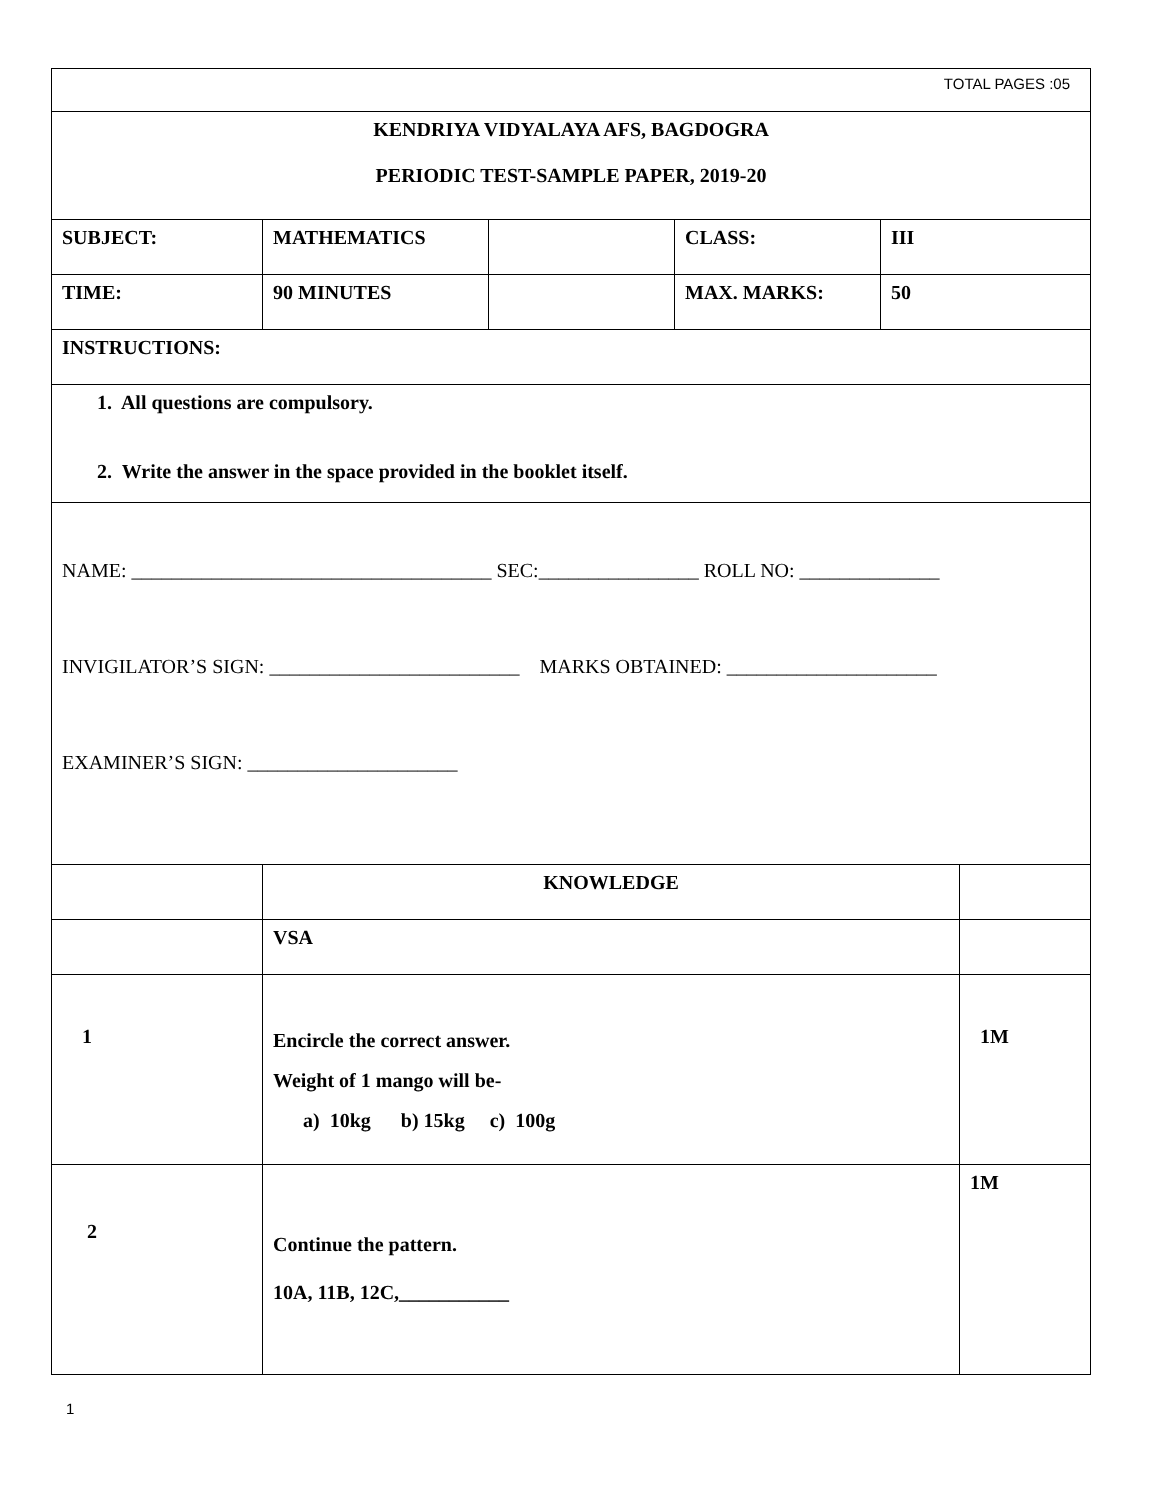| TOTAL PAGES :05 | | | | | |
| KENDRIYA VIDYALAYA AFS, BAGDOGRA PERIODIC TEST-SAMPLE PAPER, 2019-20 | | | | | |
| SUBJECT: | MATHEMATICS | | CLASS: | III | |
| TIME: | 90 MINUTES | | MAX. MARKS: | 50 | |
| INSTRUCTIONS: | | | | | |
| 1. All questions are compulsory. 2. Write the answer in the space provided in the booklet itself. | | | | | |
| NAME: ____________________________________ SEC:________________ ROLL NO: ______________ INVIGILATOR’S SIGN: _________________________ MARKS OBTAINED: _____________________ EXAMINER’S SIGN: _____________________ | | | | | |
| | KNOWLEDGE | | | | |
| | VSA | | | | |
| 1 | Encircle the correct answer. Weight of 1 mango will be- a) 10kg b) 15kg c) 100g | | | | 1M |
| 2 | Continue the pattern. 10A, 11B, 12C,___________ | | | | 1M |
1